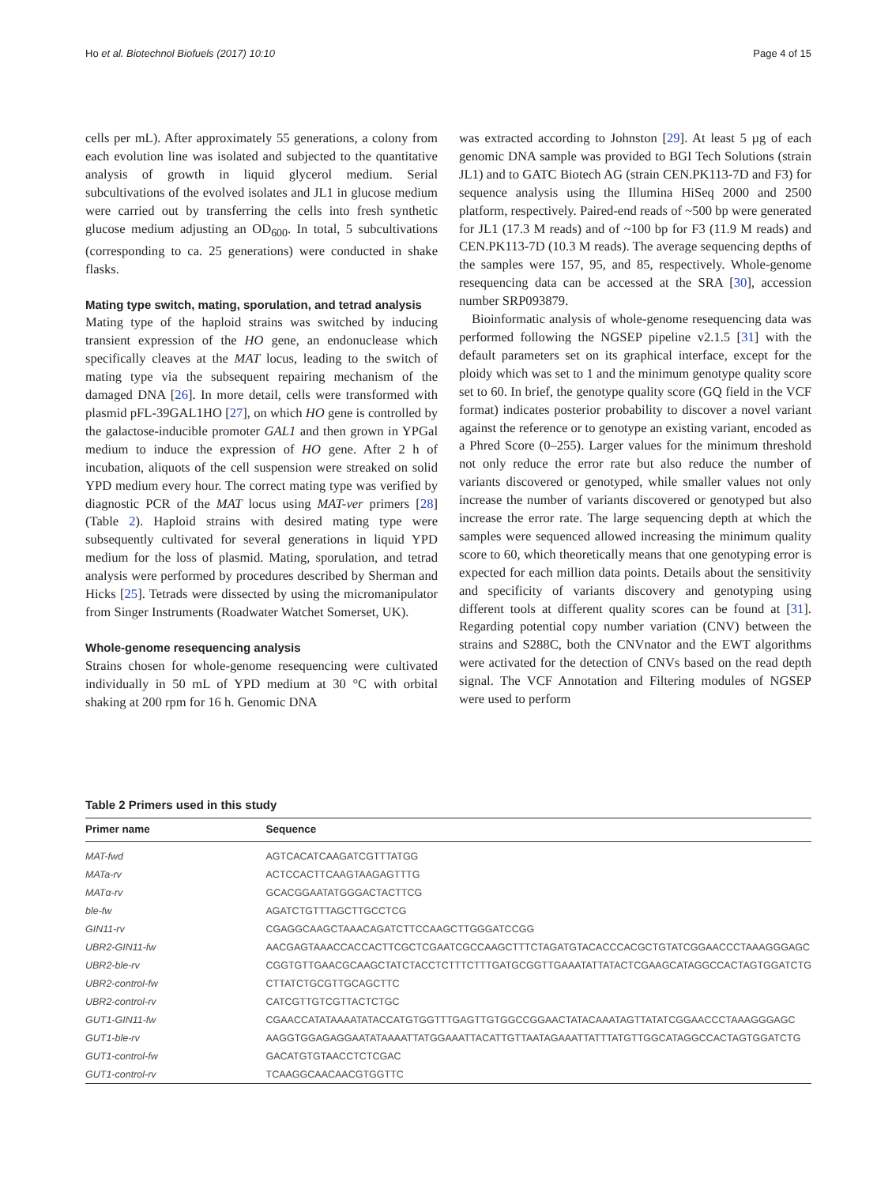Ho et al. Biotechnol Biofuels (2017) 10:10 Page 4 of 15
cells per mL). After approximately 55 generations, a colony from each evolution line was isolated and subjected to the quantitative analysis of growth in liquid glycerol medium. Serial subcultivations of the evolved isolates and JL1 in glucose medium were carried out by transferring the cells into fresh synthetic glucose medium adjusting an OD<sub>600</sub>. In total, 5 subcultivations (corresponding to ca. 25 generations) were conducted in shake flasks.
Mating type switch, mating, sporulation, and tetrad analysis
Mating type of the haploid strains was switched by inducing transient expression of the HO gene, an endonuclease which specifically cleaves at the MAT locus, leading to the switch of mating type via the subsequent repairing mechanism of the damaged DNA [26]. In more detail, cells were transformed with plasmid pFL-39GAL1HO [27], on which HO gene is controlled by the galactose-inducible promoter GAL1 and then grown in YPGal medium to induce the expression of HO gene. After 2 h of incubation, aliquots of the cell suspension were streaked on solid YPD medium every hour. The correct mating type was verified by diagnostic PCR of the MAT locus using MAT-ver primers [28] (Table 2). Haploid strains with desired mating type were subsequently cultivated for several generations in liquid YPD medium for the loss of plasmid. Mating, sporulation, and tetrad analysis were performed by procedures described by Sherman and Hicks [25]. Tetrads were dissected by using the micromanipulator from Singer Instruments (Roadwater Watchet Somerset, UK).
Whole-genome resequencing analysis
Strains chosen for whole-genome resequencing were cultivated individually in 50 mL of YPD medium at 30 °C with orbital shaking at 200 rpm for 16 h. Genomic DNA
was extracted according to Johnston [29]. At least 5 µg of each genomic DNA sample was provided to BGI Tech Solutions (strain JL1) and to GATC Biotech AG (strain CEN.PK113-7D and F3) for sequence analysis using the Illumina HiSeq 2000 and 2500 platform, respectively. Paired-end reads of ~500 bp were generated for JL1 (17.3 M reads) and of ~100 bp for F3 (11.9 M reads) and CEN.PK113-7D (10.3 M reads). The average sequencing depths of the samples were 157, 95, and 85, respectively. Whole-genome resequencing data can be accessed at the SRA [30], accession number SRP093879.
Bioinformatic analysis of whole-genome resequencing data was performed following the NGSEP pipeline v2.1.5 [31] with the default parameters set on its graphical interface, except for the ploidy which was set to 1 and the minimum genotype quality score set to 60. In brief, the genotype quality score (GQ field in the VCF format) indicates posterior probability to discover a novel variant against the reference or to genotype an existing variant, encoded as a Phred Score (0–255). Larger values for the minimum threshold not only reduce the error rate but also reduce the number of variants discovered or genotyped, while smaller values not only increase the number of variants discovered or genotyped but also increase the error rate. The large sequencing depth at which the samples were sequenced allowed increasing the minimum quality score to 60, which theoretically means that one genotyping error is expected for each million data points. Details about the sensitivity and specificity of variants discovery and genotyping using different tools at different quality scores can be found at [31]. Regarding potential copy number variation (CNV) between the strains and S288C, both the CNVnator and the EWT algorithms were activated for the detection of CNVs based on the read depth signal. The VCF Annotation and Filtering modules of NGSEP were used to perform
Table 2 Primers used in this study
| Primer name | Sequence |
| --- | --- |
| MAT-fwd | AGTCACATCAAGATCGTTTATGG |
| MATa-rv | ACTCCACTTCAAGTAAGAGTTTG |
| MATα-rv | GCACGGAATATGGGACTACTTCG |
| ble-fw | AGATCTGTTTAGCTTGCCTCG |
| GIN11-rv | CGAGGCAAGCTAAACAGATCTTCCAAGCTTGGGATCCGG |
| UBR2-GIN11-fw | AACGAGTAAACCACCACTTCGCTCGAATCGCCAAGCTTTCTAGATGTACACCCACGCTGTATCGGAACCCTAAAGGGAGC |
| UBR2-ble-rv | CGGTGTTGAACGCAAGCTATCTACCTCTTTCTTTGATGCGGTTGAAATATTATACTCGAAGCATAGGCCACTAGTGGATCTG |
| UBR2-control-fw | CTTATCTGCGTTGCAGCTTC |
| UBR2-control-rv | CATCGTTGTCGTTACTCTGC |
| GUT1-GIN11-fw | CGAACCATATAAAATATACCATGTGGTTTGAGTTGTGGCCGGAACTATACAAATAGTTATATCGGAACCCTAAAGGGAGC |
| GUT1-ble-rv | AAGGTGGAGAGGAATATAAAATTATGGAAATTACATTGTTAATAGAAATTATTTATGTTGGCATAGGCCACTAGTGGATCTG |
| GUT1-control-fw | GACATGTGTAACCTCTCGAC |
| GUT1-control-rv | TCAAGGCAACAACGTGGTTC |